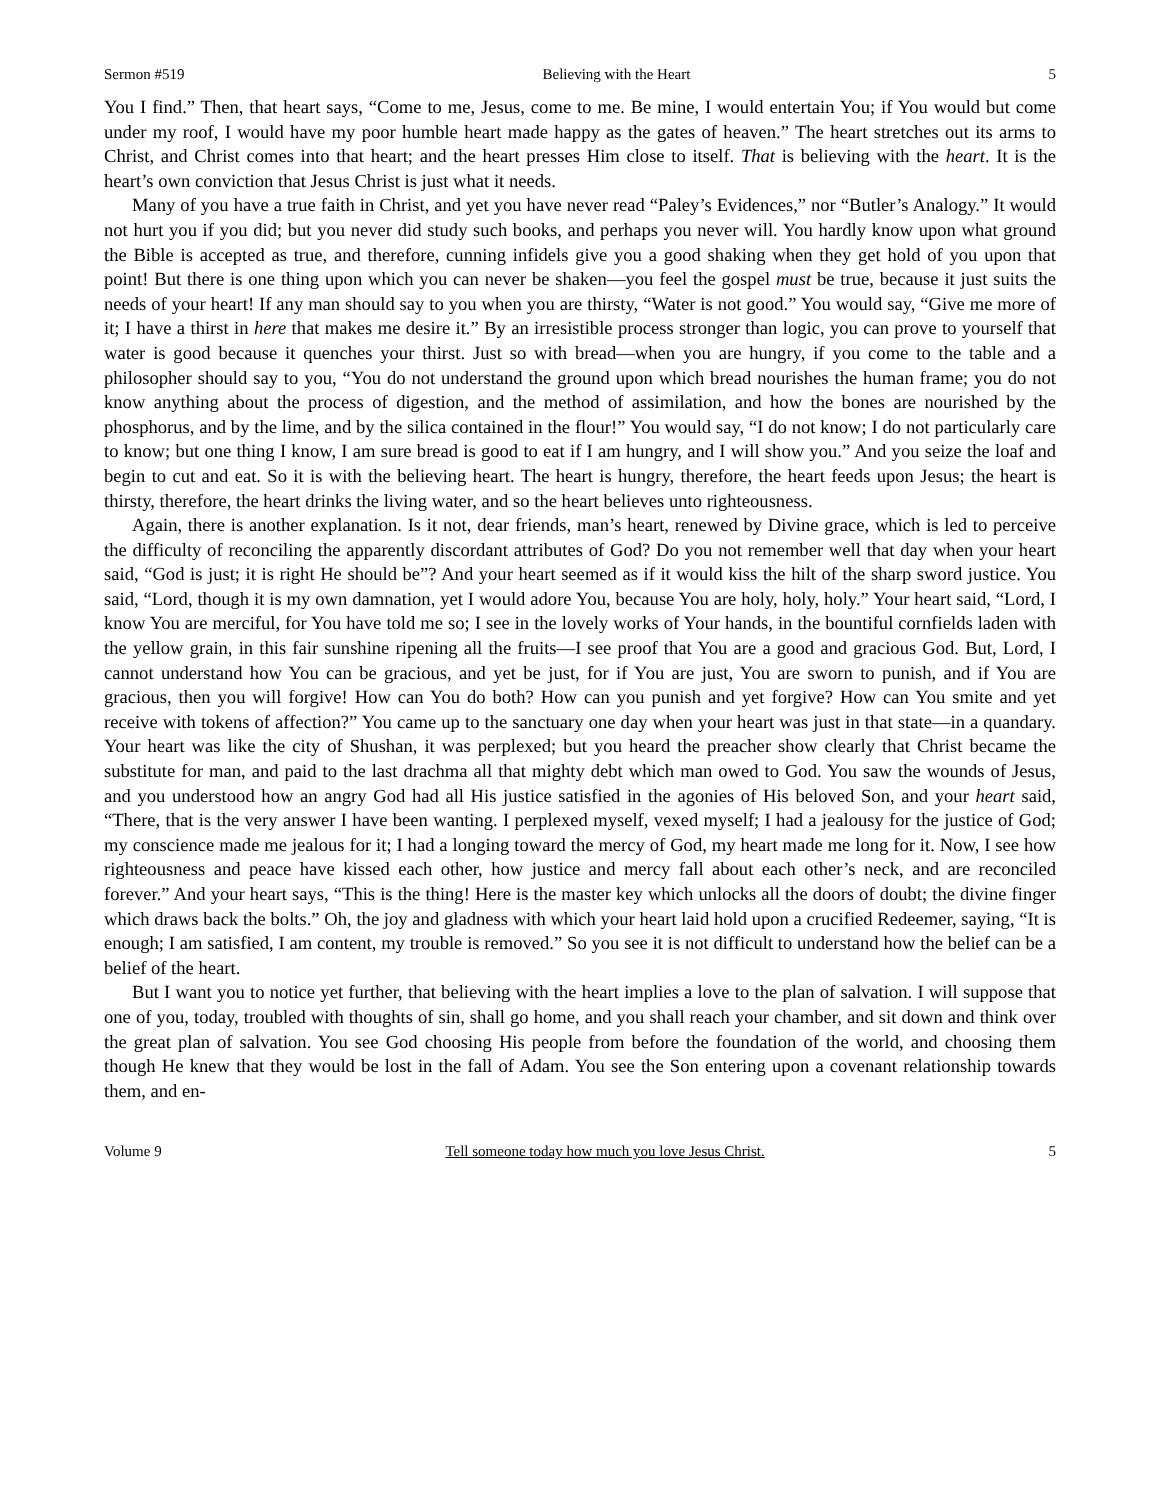Sermon #519 Believing with the Heart 5
You I find.” Then, that heart says, “Come to me, Jesus, come to me. Be mine, I would entertain You; if You would but come under my roof, I would have my poor humble heart made happy as the gates of heaven.” The heart stretches out its arms to Christ, and Christ comes into that heart; and the heart presses Him close to itself. That is believing with the heart. It is the heart’s own conviction that Jesus Christ is just what it needs.
Many of you have a true faith in Christ, and yet you have never read “Paley’s Evidences,” nor “Butler’s Analogy.” It would not hurt you if you did; but you never did study such books, and perhaps you never will. You hardly know upon what ground the Bible is accepted as true, and therefore, cunning infidels give you a good shaking when they get hold of you upon that point! But there is one thing upon which you can never be shaken—you feel the gospel must be true, because it just suits the needs of your heart! If any man should say to you when you are thirsty, “Water is not good.” You would say, “Give me more of it; I have a thirst in here that makes me desire it.” By an irresistible process stronger than logic, you can prove to yourself that water is good because it quenches your thirst. Just so with bread—when you are hungry, if you come to the table and a philosopher should say to you, “You do not understand the ground upon which bread nourishes the human frame; you do not know anything about the process of digestion, and the method of assimilation, and how the bones are nourished by the phosphorus, and by the lime, and by the silica contained in the flour!” You would say, “I do not know; I do not particularly care to know; but one thing I know, I am sure bread is good to eat if I am hungry, and I will show you.” And you seize the loaf and begin to cut and eat. So it is with the believing heart. The heart is hungry, therefore, the heart feeds upon Jesus; the heart is thirsty, therefore, the heart drinks the living water, and so the heart believes unto righteousness.
Again, there is another explanation. Is it not, dear friends, man’s heart, renewed by Divine grace, which is led to perceive the difficulty of reconciling the apparently discordant attributes of God? Do you not remember well that day when your heart said, “God is just; it is right He should be”? And your heart seemed as if it would kiss the hilt of the sharp sword justice. You said, “Lord, though it is my own damnation, yet I would adore You, because You are holy, holy, holy.” Your heart said, “Lord, I know You are merciful, for You have told me so; I see in the lovely works of Your hands, in the bountiful cornfields laden with the yellow grain, in this fair sunshine ripening all the fruits—I see proof that You are a good and gracious God. But, Lord, I cannot understand how You can be gracious, and yet be just, for if You are just, You are sworn to punish, and if You are gracious, then you will forgive! How can You do both? How can you punish and yet forgive? How can You smite and yet receive with tokens of affection?” You came up to the sanctuary one day when your heart was just in that state—in a quandary. Your heart was like the city of Shushan, it was perplexed; but you heard the preacher show clearly that Christ became the substitute for man, and paid to the last drachma all that mighty debt which man owed to God. You saw the wounds of Jesus, and you understood how an angry God had all His justice satisfied in the agonies of His beloved Son, and your heart said, “There, that is the very answer I have been wanting. I perplexed myself, vexed myself; I had a jealousy for the justice of God; my conscience made me jealous for it; I had a longing toward the mercy of God, my heart made me long for it. Now, I see how righteousness and peace have kissed each other, how justice and mercy fall about each other’s neck, and are reconciled forever.” And your heart says, “This is the thing! Here is the master key which unlocks all the doors of doubt; the divine finger which draws back the bolts.” Oh, the joy and gladness with which your heart laid hold upon a crucified Redeemer, saying, “It is enough; I am satisfied, I am content, my trouble is removed.” So you see it is not difficult to understand how the belief can be a belief of the heart.
But I want you to notice yet further, that believing with the heart implies a love to the plan of salvation. I will suppose that one of you, today, troubled with thoughts of sin, shall go home, and you shall reach your chamber, and sit down and think over the great plan of salvation. You see God choosing His people from before the foundation of the world, and choosing them though He knew that they would be lost in the fall of Adam. You see the Son entering upon a covenant relationship towards them, and en-
Volume 9 Tell someone today how much you love Jesus Christ. 5